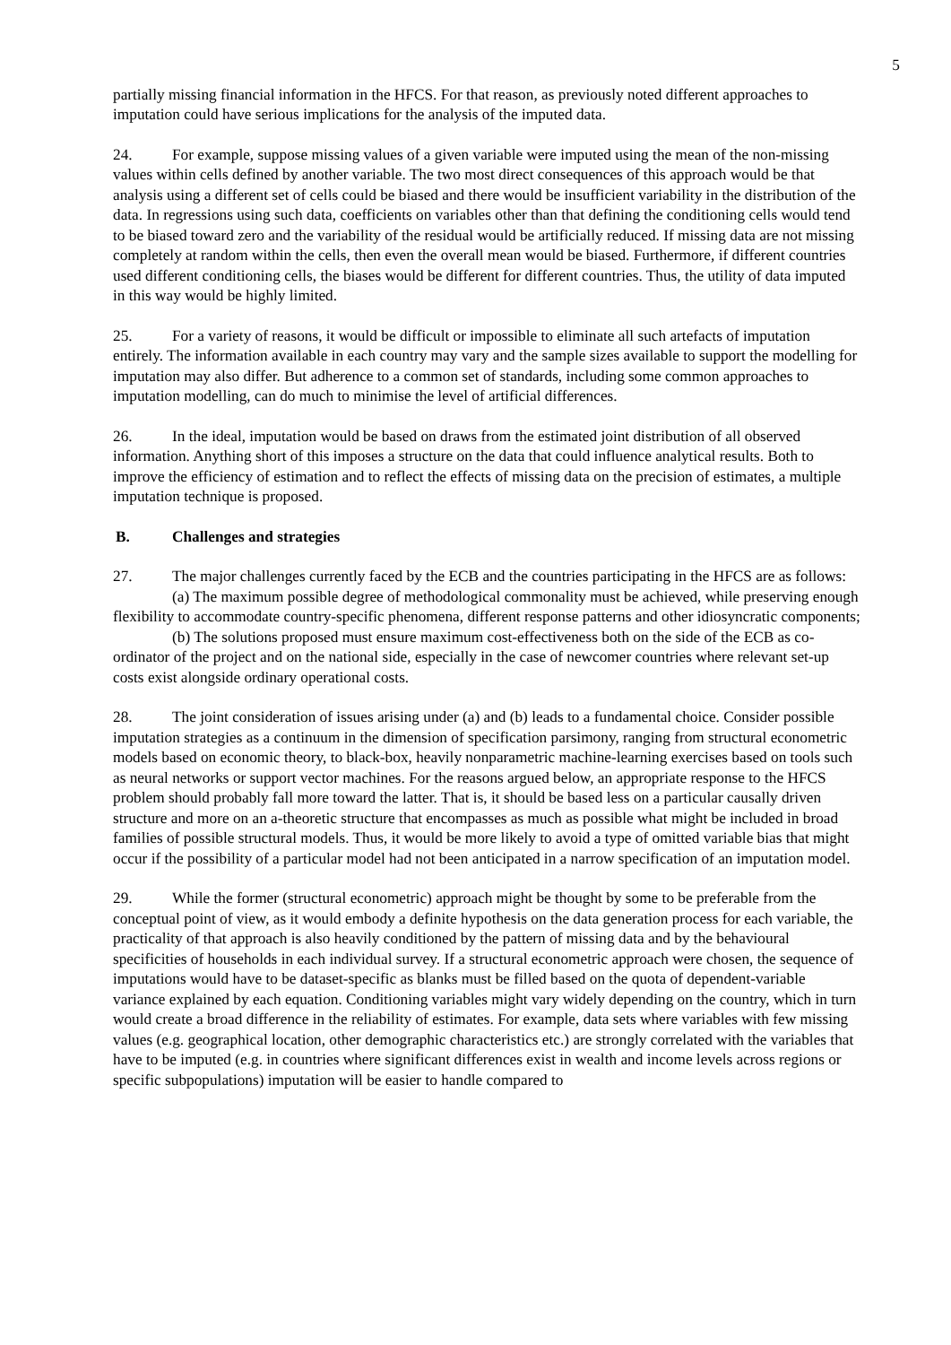5
partially missing financial information in the HFCS. For that reason, as previously noted different approaches to imputation could have serious implications for the analysis of the imputed data.
24. For example, suppose missing values of a given variable were imputed using the mean of the non-missing values within cells defined by another variable. The two most direct consequences of this approach would be that analysis using a different set of cells could be biased and there would be insufficient variability in the distribution of the data. In regressions using such data, coefficients on variables other than that defining the conditioning cells would tend to be biased toward zero and the variability of the residual would be artificially reduced. If missing data are not missing completely at random within the cells, then even the overall mean would be biased. Furthermore, if different countries used different conditioning cells, the biases would be different for different countries. Thus, the utility of data imputed in this way would be highly limited.
25. For a variety of reasons, it would be difficult or impossible to eliminate all such artefacts of imputation entirely. The information available in each country may vary and the sample sizes available to support the modelling for imputation may also differ. But adherence to a common set of standards, including some common approaches to imputation modelling, can do much to minimise the level of artificial differences.
26. In the ideal, imputation would be based on draws from the estimated joint distribution of all observed information. Anything short of this imposes a structure on the data that could influence analytical results. Both to improve the efficiency of estimation and to reflect the effects of missing data on the precision of estimates, a multiple imputation technique is proposed.
B. Challenges and strategies
27. The major challenges currently faced by the ECB and the countries participating in the HFCS are as follows:
(a) The maximum possible degree of methodological commonality must be achieved, while preserving enough flexibility to accommodate country-specific phenomena, different response patterns and other idiosyncratic components;
(b) The solutions proposed must ensure maximum cost-effectiveness both on the side of the ECB as co-ordinator of the project and on the national side, especially in the case of newcomer countries where relevant set-up costs exist alongside ordinary operational costs.
28. The joint consideration of issues arising under (a) and (b) leads to a fundamental choice. Consider possible imputation strategies as a continuum in the dimension of specification parsimony, ranging from structural econometric models based on economic theory, to black-box, heavily nonparametric machine-learning exercises based on tools such as neural networks or support vector machines. For the reasons argued below, an appropriate response to the HFCS problem should probably fall more toward the latter. That is, it should be based less on a particular causally driven structure and more on an a-theoretic structure that encompasses as much as possible what might be included in broad families of possible structural models. Thus, it would be more likely to avoid a type of omitted variable bias that might occur if the possibility of a particular model had not been anticipated in a narrow specification of an imputation model.
29. While the former (structural econometric) approach might be thought by some to be preferable from the conceptual point of view, as it would embody a definite hypothesis on the data generation process for each variable, the practicality of that approach is also heavily conditioned by the pattern of missing data and by the behavioural specificities of households in each individual survey. If a structural econometric approach were chosen, the sequence of imputations would have to be dataset-specific as blanks must be filled based on the quota of dependent-variable variance explained by each equation. Conditioning variables might vary widely depending on the country, which in turn would create a broad difference in the reliability of estimates. For example, data sets where variables with few missing values (e.g. geographical location, other demographic characteristics etc.) are strongly correlated with the variables that have to be imputed (e.g. in countries where significant differences exist in wealth and income levels across regions or specific subpopulations) imputation will be easier to handle compared to